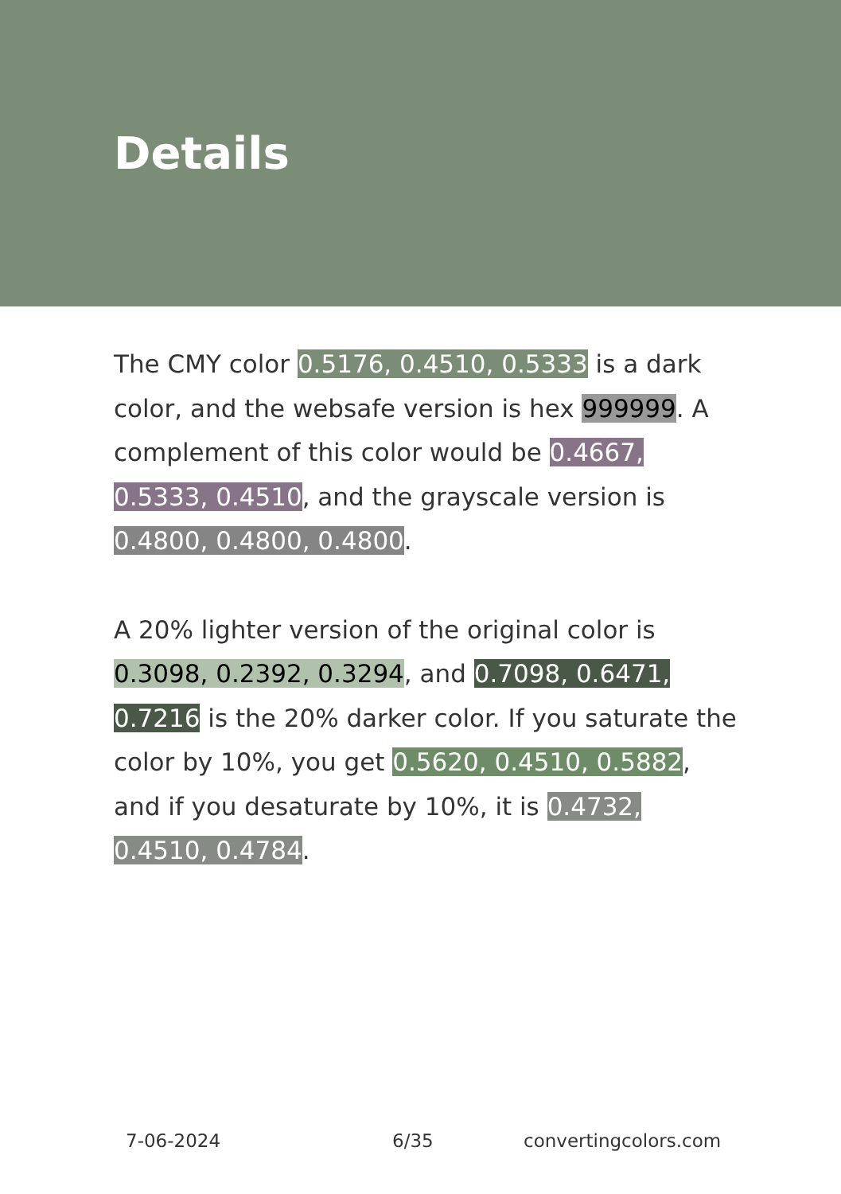Details
The CMY color 0.5176, 0.4510, 0.5333 is a dark color, and the websafe version is hex 999999. A complement of this color would be 0.4667, 0.5333, 0.4510, and the grayscale version is 0.4800, 0.4800, 0.4800.
A 20% lighter version of the original color is 0.3098, 0.2392, 0.3294, and 0.7098, 0.6471, 0.7216 is the 20% darker color. If you saturate the color by 10%, you get 0.5620, 0.4510, 0.5882, and if you desaturate by 10%, it is 0.4732, 0.4510, 0.4784.
7-06-2024 6/35 convertingcolors.com